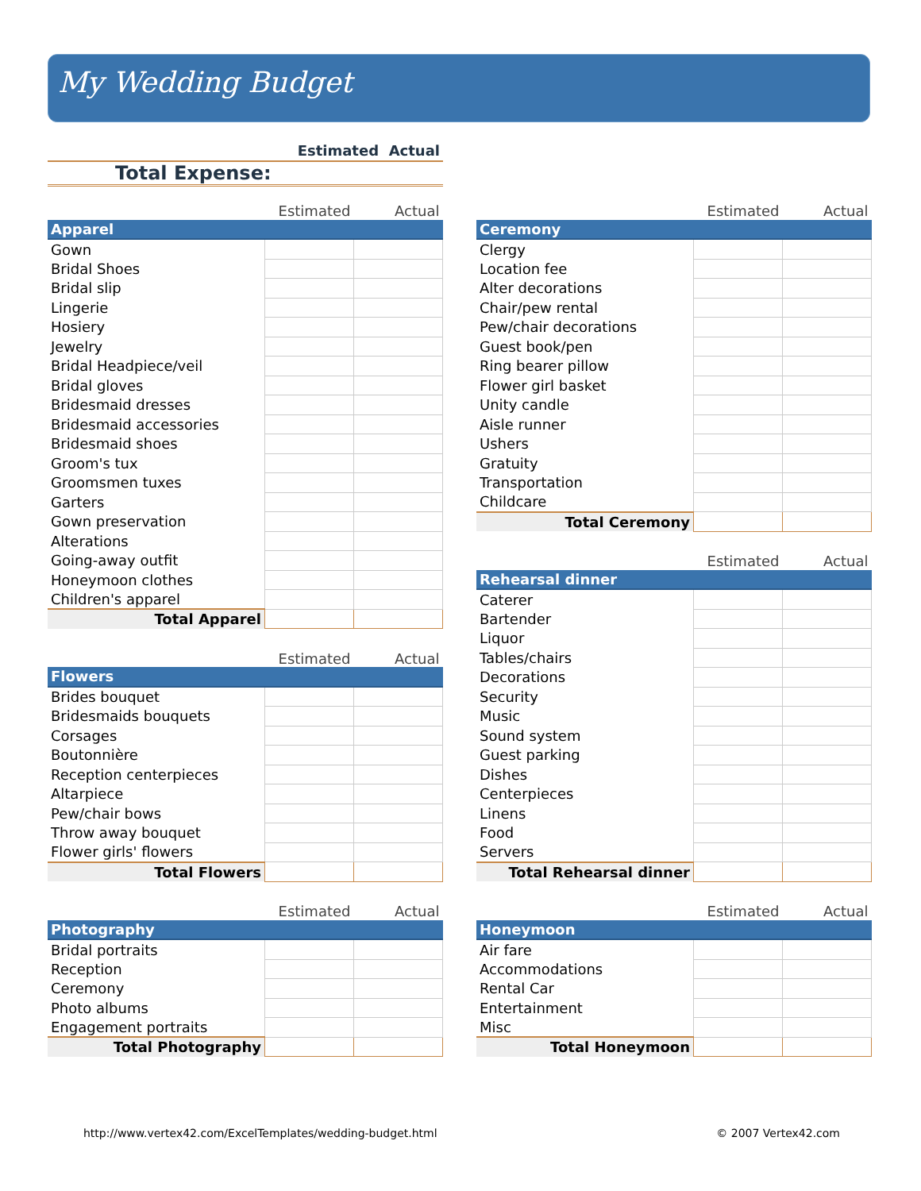My Wedding Budget
| | Estimated | Actual |
| Total Expense: | | |
| | Estimated | Actual |
| Apparel | | |
| Gown | | |
| Bridal Shoes | | |
| Bridal slip | | |
| Lingerie | | |
| Hosiery | | |
| Jewelry | | |
| Bridal Headpiece/veil | | |
| Bridal gloves | | |
| Bridesmaid dresses | | |
| Bridesmaid accessories | | |
| Bridesmaid shoes | | |
| Groom's tux | | |
| Groomsmen tuxes | | |
| Garters | | |
| Gown preservation | | |
| Alterations | | |
| Going-away outfit | | |
| Honeymoon clothes | | |
| Children's apparel | | |
| Total Apparel | | |
| | Estimated | Actual |
| Flowers | | |
| Brides bouquet | | |
| Bridesmaids bouquets | | |
| Corsages | | |
| Boutonnière | | |
| Reception centerpieces | | |
| Altarpiece | | |
| Pew/chair bows | | |
| Throw away bouquet | | |
| Flower girls' flowers | | |
| Total Flowers | | |
| | Estimated | Actual |
| Photography | | |
| Bridal portraits | | |
| Reception | | |
| Ceremony | | |
| Photo albums | | |
| Engagement portraits | | |
| Total Photography | | |
| | Estimated | Actual |
| Ceremony | | |
| Clergy | | |
| Location fee | | |
| Alter decorations | | |
| Chair/pew rental | | |
| Pew/chair decorations | | |
| Guest book/pen | | |
| Ring bearer pillow | | |
| Flower girl basket | | |
| Unity candle | | |
| Aisle runner | | |
| Ushers | | |
| Gratuity | | |
| Transportation | | |
| Childcare | | |
| Total Ceremony | | |
| | Estimated | Actual |
| Rehearsal dinner | | |
| Caterer | | |
| Bartender | | |
| Liquor | | |
| Tables/chairs | | |
| Decorations | | |
| Security | | |
| Music | | |
| Sound system | | |
| Guest parking | | |
| Dishes | | |
| Centerpieces | | |
| Linens | | |
| Food | | |
| Servers | | |
| Total Rehearsal dinner | | |
| | Estimated | Actual |
| Honeymoon | | |
| Air fare | | |
| Accommodations | | |
| Rental Car | | |
| Entertainment | | |
| Misc | | |
| Total Honeymoon | | |
http://www.vertex42.com/ExcelTemplates/wedding-budget.html © 2007 Vertex42.com